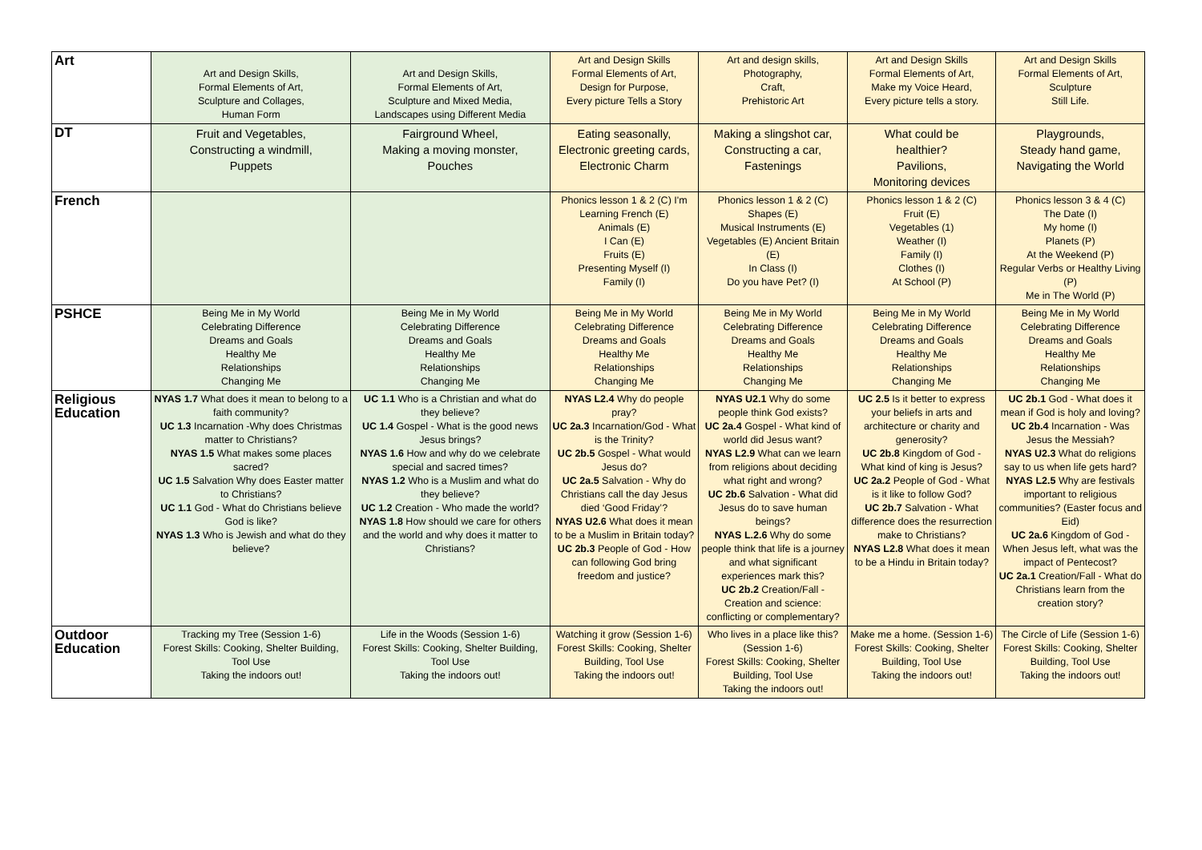| Art | Art and Design Skills, Formal Elements of Art, Sculpture and Collages, Human Form | Art and Design Skills, Formal Elements of Art, Sculpture and Mixed Media, Landscapes using Different Media | Art and Design Skills Formal Elements of Art, Design for Purpose, Every picture Tells a Story | Art and design skills, Photography, Craft, Prehistoric Art | Art and Design Skills Formal Elements of Art, Make my Voice Heard, Every picture tells a story. | Art and Design Skills Formal Elements of Art, Sculpture Still Life. |
| DT | Fruit and Vegetables, Constructing a windmill, Puppets | Fairground Wheel, Making a moving monster, Pouches | Eating seasonally, Electronic greeting cards, Electronic Charm | Making a slingshot car, Constructing a car, Fastenings | What could be healthier? Pavilions, Monitoring devices | Playgrounds, Steady hand game, Navigating the World |
| French | | | Phonics lesson 1 & 2 (C) I'm Learning French (E) Animals (E) I Can (E) Fruits (E) Presenting Myself (I) Family (I) | Phonics lesson 1 & 2 (C) Shapes (E) Musical Instruments (E) Vegetables (E) Ancient Britain (E) In Class (I) Do you have Pet? (I) | Phonics lesson 1 & 2 (C) Fruit (E) Vegetables (1) Weather (I) Family (I) Clothes (I) At School (P) | Phonics lesson 3 & 4 (C) The Date (I) My home (I) Planets (P) At the Weekend (P) Regular Verbs or Healthy Living (P) Me in The World (P) |
| PSHCE | Being Me in My World Celebrating Difference Dreams and Goals Healthy Me Relationships Changing Me | Being Me in My World Celebrating Difference Dreams and Goals Healthy Me Relationships Changing Me | Being Me in My World Celebrating Difference Dreams and Goals Healthy Me Relationships Changing Me | Being Me in My World Celebrating Difference Dreams and Goals Healthy Me Relationships Changing Me | Being Me in My World Celebrating Difference Dreams and Goals Healthy Me Relationships Changing Me | Being Me in My World Celebrating Difference Dreams and Goals Healthy Me Relationships Changing Me |
| Religious Education | NYAS 1.7 What does it mean to belong to a faith community? UC 1.3 Incarnation -Why does Christmas matter to Christians? NYAS 1.5 What makes some places sacred? UC 1.5 Salvation Why does Easter matter to Christians? UC 1.1 God - What do Christians believe God is like? NYAS 1.3 Who is Jewish and what do they believe? | UC 1.1 Who is a Christian and what do they believe? UC 1.4 Gospel - What is the good news Jesus brings? NYAS 1.6 How and why do we celebrate special and sacred times? NYAS 1.2 Who is a Muslim and what do they believe? UC 1.2 Creation - Who made the world? NYAS 1.8 How should we care for others and the world and why does it matter to Christians? | NYAS L2.4 Why do people pray? UC 2a.3 Incarnation/God - What is the Trinity? UC 2b.5 Gospel - What would Jesus do? UC 2a.5 Salvation - Why do Christians call the day Jesus died ‘Good Friday’? NYAS U2.6 What does it mean to be a Muslim in Britain today? UC 2b.3 People of God - How can following God bring freedom and justice? | NYAS U2.1 Why do some people think God exists? UC 2a.4 Gospel - What kind of world did Jesus want? NYAS L2.9 What can we learn from religions about deciding what right and wrong? UC 2b.6 Salvation - What did Jesus do to save human beings? NYAS L.2.6 Why do some people think that life is a journey and what significant experiences mark this? UC 2b.2 Creation/Fall - Creation and science: conflicting or complementary? | UC 2.5 Is it better to express your beliefs in arts and architecture or charity and generosity? UC 2b.8 Kingdom of God - What kind of king is Jesus? UC 2a.2 People of God - What is it like to follow God? UC 2b.7 Salvation - What difference does the resurrection make to Christians? NYAS L2.8 What does it mean to be a Hindu in Britain today? | UC 2b.1 God - What does it mean if God is holy and loving? UC 2b.4 Incarnation - Was Jesus the Messiah? NYAS U2.3 What do religions say to us when life gets hard? NYAS L2.5 Why are festivals important to religious communities? (Easter focus and Eid) UC 2a.6 Kingdom of God - When Jesus left, what was the impact of Pentecost? UC 2a.1 Creation/Fall - What do Christians learn from the creation story? |
| Outdoor Education | Tracking my Tree (Session 1-6) Forest Skills: Cooking, Shelter Building, Tool Use Taking the indoors out! | Life in the Woods (Session 1-6) Forest Skills: Cooking, Shelter Building, Tool Use Taking the indoors out! | Watching it grow (Session 1-6) Forest Skills: Cooking, Shelter Building, Tool Use Taking the indoors out! | Who lives in a place like this? (Session 1-6) Forest Skills: Cooking, Shelter Building, Tool Use Taking the indoors out! | Make me a home. (Session 1-6) Forest Skills: Cooking, Shelter Building, Tool Use Taking the indoors out! | The Circle of Life (Session 1-6) Forest Skills: Cooking, Shelter Building, Tool Use Taking the indoors out! |